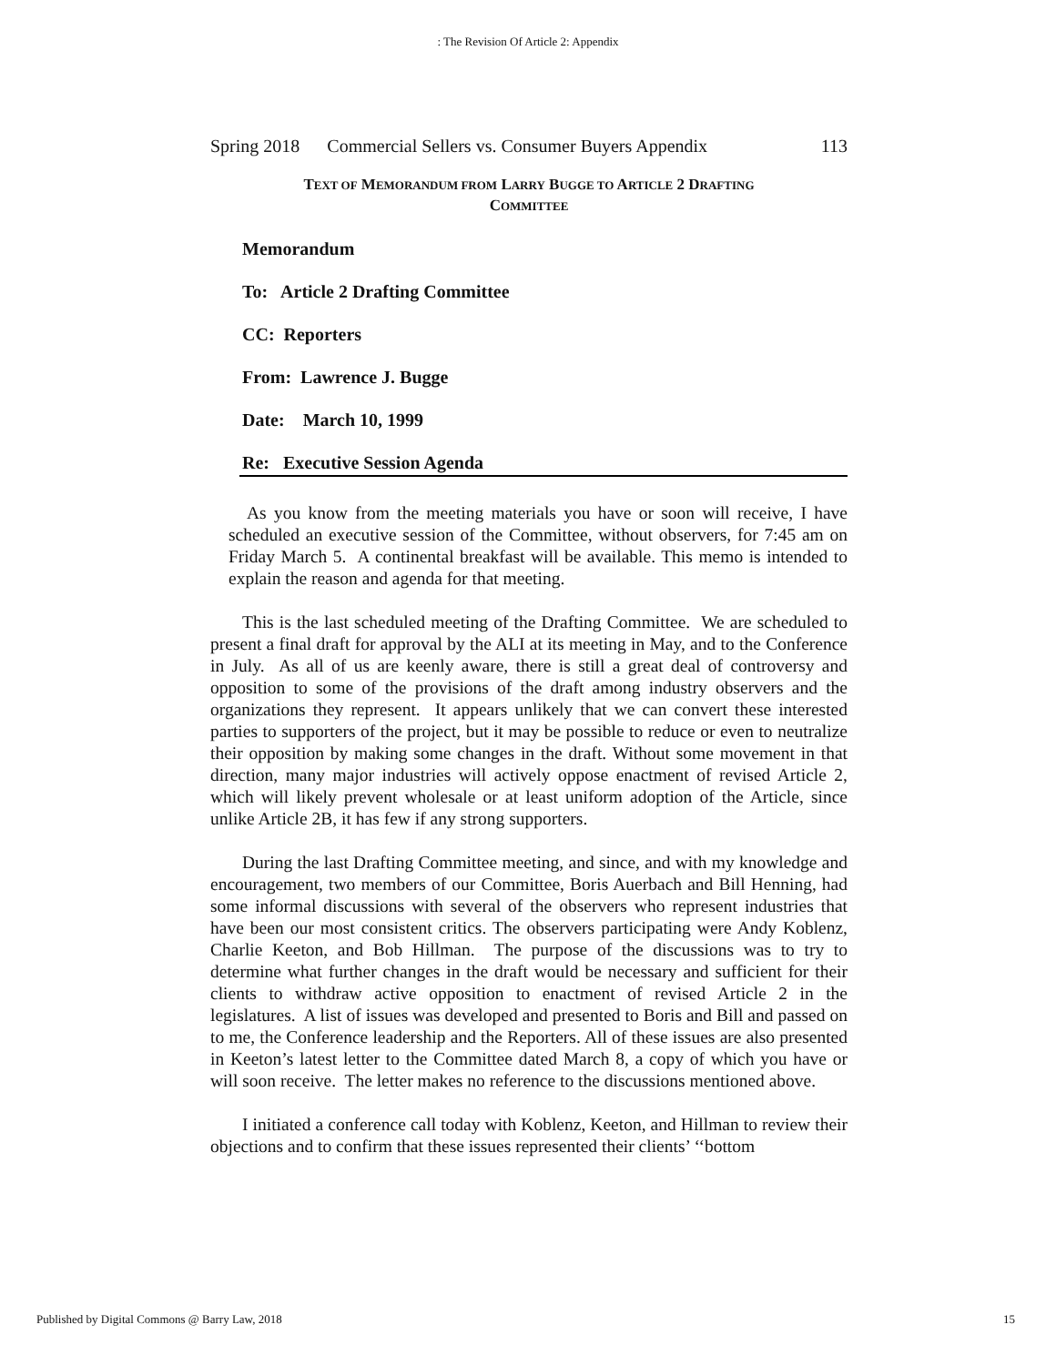: The Revision Of Article 2: Appendix
Spring 2018 Commercial Sellers vs. Consumer Buyers Appendix 113
TEXT OF MEMORANDUM FROM LARRY BUGGE TO ARTICLE 2 DRAFTING
COMMITTEE
Memorandum
To: Article 2 Drafting Committee
CC: Reporters
From: Lawrence J. Bugge
Date: March 10, 1999
Re: Executive Session Agenda
As you know from the meeting materials you have or soon will receive, I have scheduled an executive session of the Committee, without observers, for 7:45 am on Friday March 5. A continental breakfast will be available. This memo is intended to explain the reason and agenda for that meeting.
This is the last scheduled meeting of the Drafting Committee. We are scheduled to present a final draft for approval by the ALI at its meeting in May, and to the Conference in July. As all of us are keenly aware, there is still a great deal of controversy and opposition to some of the provisions of the draft among industry observers and the organizations they represent. It appears unlikely that we can convert these interested parties to supporters of the project, but it may be possible to reduce or even to neutralize their opposition by making some changes in the draft. Without some movement in that direction, many major industries will actively oppose enactment of revised Article 2, which will likely prevent wholesale or at least uniform adoption of the Article, since unlike Article 2B, it has few if any strong supporters.
During the last Drafting Committee meeting, and since, and with my knowledge and encouragement, two members of our Committee, Boris Auerbach and Bill Henning, had some informal discussions with several of the observers who represent industries that have been our most consistent critics. The observers participating were Andy Koblenz, Charlie Keeton, and Bob Hillman. The purpose of the discussions was to try to determine what further changes in the draft would be necessary and sufficient for their clients to withdraw active opposition to enactment of revised Article 2 in the legislatures. A list of issues was developed and presented to Boris and Bill and passed on to me, the Conference leadership and the Reporters. All of these issues are also presented in Keeton’s latest letter to the Committee dated March 8, a copy of which you have or will soon receive. The letter makes no reference to the discussions mentioned above.
I initiated a conference call today with Koblenz, Keeton, and Hillman to review their objections and to confirm that these issues represented their clients’ ‘‘bottom
Published by Digital Commons @ Barry Law, 2018 15